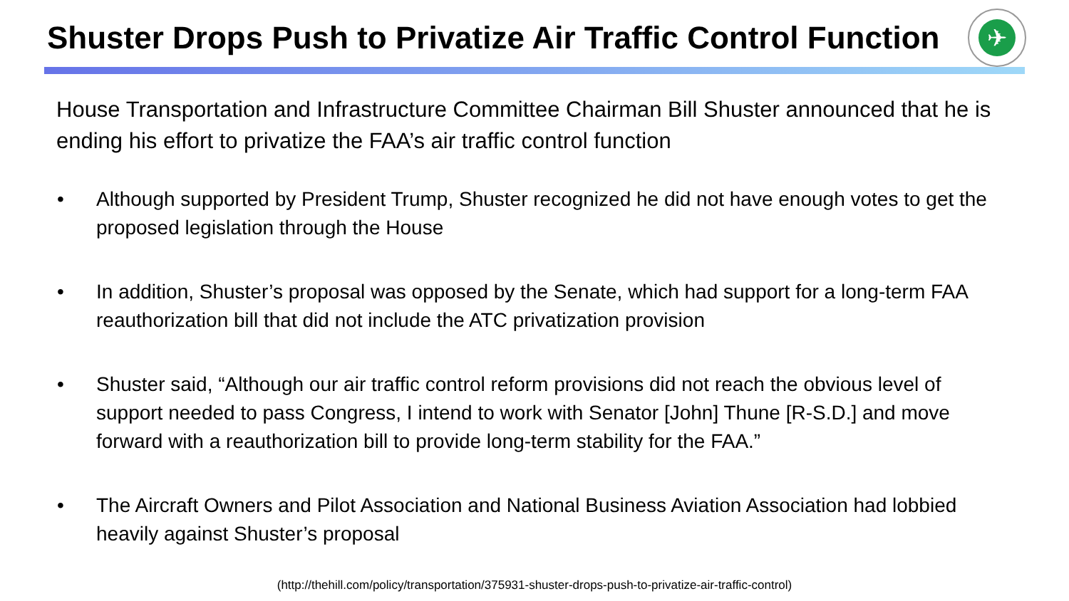Shuster Drops Push to Privatize Air Traffic Control Function
✈
House Transportation and Infrastructure Committee Chairman Bill Shuster announced that he is ending his effort to privatize the FAA’s air traffic control function
• Although supported by President Trump, Shuster recognized he did not have enough votes to get the proposed legislation through the House
• In addition, Shuster’s proposal was opposed by the Senate, which had support for a long-term FAA reauthorization bill that did not include the ATC privatization provision
• Shuster said, “Although our air traffic control reform provisions did not reach the obvious level of support needed to pass Congress, I intend to work with Senator [John] Thune [R-S.D.] and move forward with a reauthorization bill to provide long-term stability for the FAA.”
• The Aircraft Owners and Pilot Association and National Business Aviation Association had lobbied heavily against Shuster’s proposal
(http://thehill.com/policy/transportation/375931-shuster-drops-push-to-privatize-air-traffic-control)